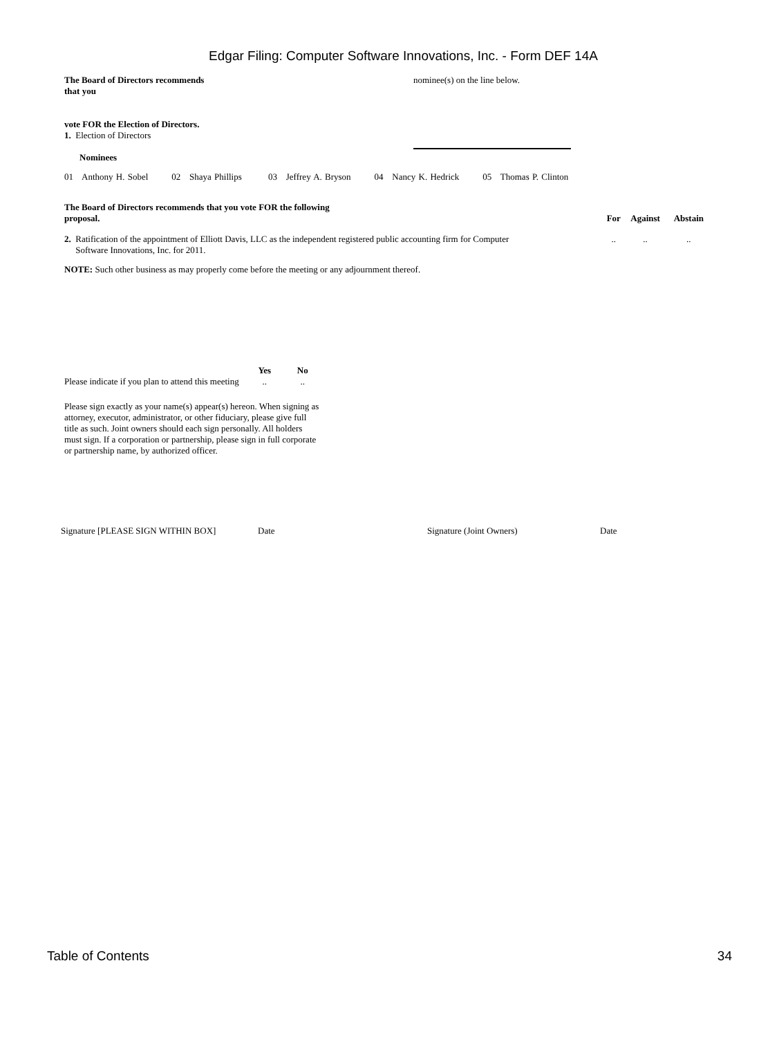Edgar Filing: Computer Software Innovations, Inc. - Form DEF 14A
The Board of Directors recommends
that you
vote FOR the Election of Directors.
1. Election of Directors
Nominees
nominee(s) on the line below.
01 Anthony H. Sobel 02 Shaya Phillips 03 Jeffrey A. Bryson 04 Nancy K. Hedrick 05 Thomas P. Clinton
| The Board of Directors recommends that you vote FOR the following proposal. | For | Against | Abstain |
| --- | --- | --- | --- |
| 2. Ratification of the appointment of Elliott Davis, LLC as the independent registered public accounting firm for Computer Software Innovations, Inc. for 2011. | .. | .. | .. |
NOTE: Such other business as may properly come before the meeting or any adjournment thereof.
| | Yes | No |
| Please indicate if you plan to attend this meeting | .. | .. |
Please sign exactly as your name(s) appear(s) hereon. When signing as attorney, executor, administrator, or other fiduciary, please give full title as such. Joint owners should each sign personally. All holders must sign. If a corporation or partnership, please sign in full corporate or partnership name, by authorized officer.
| Signature [PLEASE SIGN WITHIN BOX] | Date | Signature (Joint Owners) | Date |
Table of Contents 34